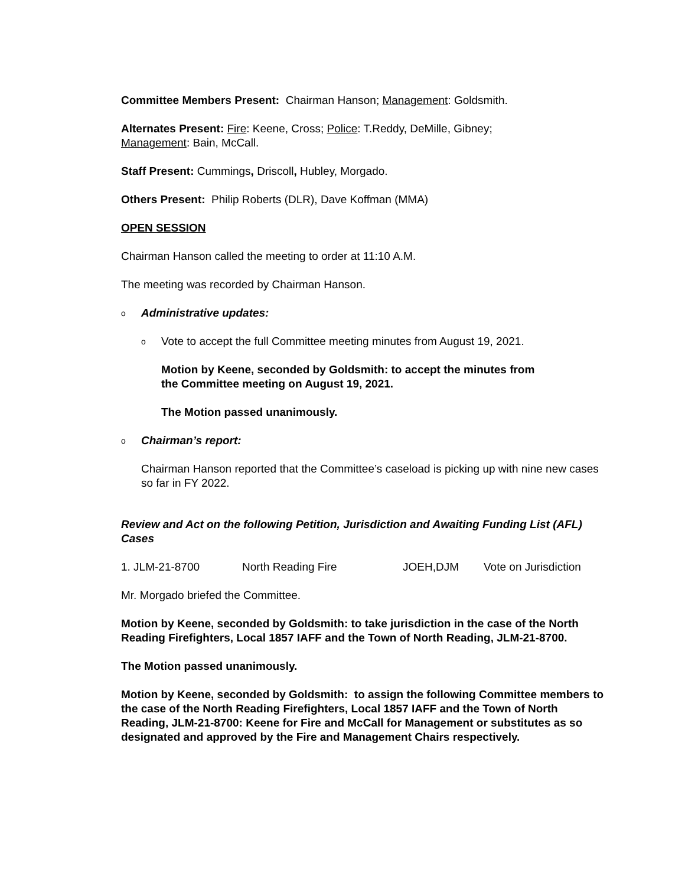Committee Members Present: Chairman Hanson; Management: Goldsmith.
Alternates Present: Fire: Keene, Cross; Police: T.Reddy, DeMille, Gibney;
Management: Bain, McCall.
Staff Present: Cummings, Driscoll, Hubley, Morgado.
Others Present: Philip Roberts (DLR), Dave Koffman (MMA)
OPEN SESSION
Chairman Hanson called the meeting to order at 11:10 A.M.
The meeting was recorded by Chairman Hanson.
o Administrative updates:
o Vote to accept the full Committee meeting minutes from August 19, 2021.
Motion by Keene, seconded by Goldsmith: to accept the minutes from the Committee meeting on August 19, 2021.
The Motion passed unanimously.
o Chairman’s report:
Chairman Hanson reported that the Committee’s caseload is picking up with nine new cases so far in FY 2022.
Review and Act on the following Petition, Jurisdiction and Awaiting Funding List (AFL) Cases
1. JLM-21-8700 North Reading Fire JOEH,DJM Vote on Jurisdiction
Mr. Morgado briefed the Committee.
Motion by Keene, seconded by Goldsmith: to take jurisdiction in the case of the North Reading Firefighters, Local 1857 IAFF and the Town of North Reading, JLM-21-8700.
The Motion passed unanimously.
Motion by Keene, seconded by Goldsmith: to assign the following Committee members to the case of the North Reading Firefighters, Local 1857 IAFF and the Town of North Reading, JLM-21-8700: Keene for Fire and McCall for Management or substitutes as so designated and approved by the Fire and Management Chairs respectively.